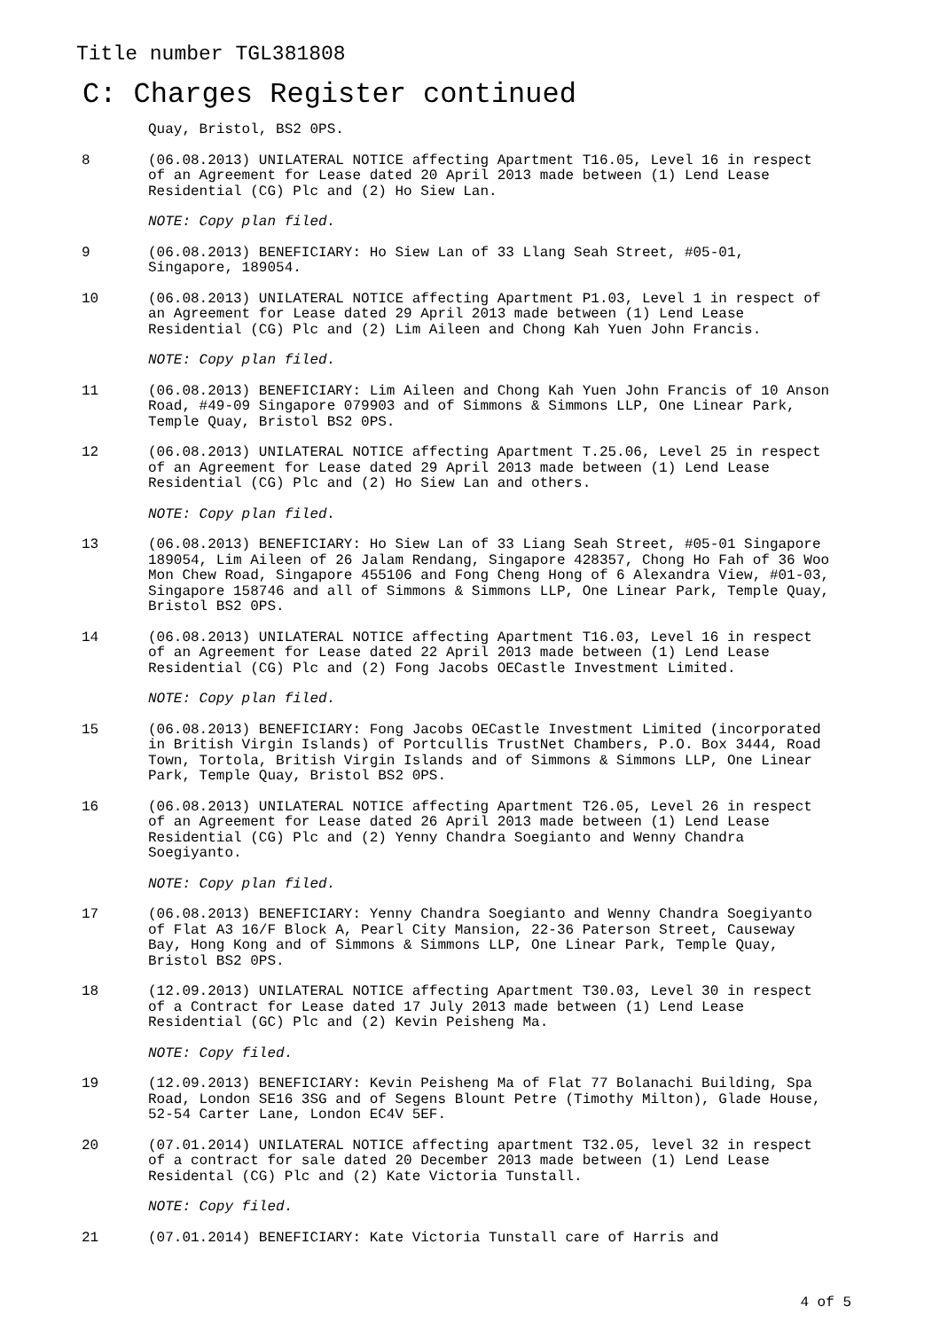Title number TGL381808
C: Charges Register continued
Quay, Bristol, BS2 0PS.
8 (06.08.2013) UNILATERAL NOTICE affecting Apartment T16.05, Level 16 in respect of an Agreement for Lease dated 20 April 2013 made between (1) Lend Lease Residential (CG) Plc and (2) Ho Siew Lan.
NOTE: Copy plan filed.
9 (06.08.2013) BENEFICIARY: Ho Siew Lan of 33 Llang Seah Street, #05-01, Singapore, 189054.
10 (06.08.2013) UNILATERAL NOTICE affecting Apartment P1.03, Level 1 in respect of an Agreement for Lease dated 29 April 2013 made between (1) Lend Lease Residential (CG) Plc and (2) Lim Aileen and Chong Kah Yuen John Francis.
NOTE: Copy plan filed.
11 (06.08.2013) BENEFICIARY: Lim Aileen and Chong Kah Yuen John Francis of 10 Anson Road, #49-09 Singapore 079903 and of Simmons & Simmons LLP, One Linear Park, Temple Quay, Bristol BS2 0PS.
12 (06.08.2013) UNILATERAL NOTICE affecting Apartment T.25.06, Level 25 in respect of an Agreement for Lease dated 29 April 2013 made between (1) Lend Lease Residential (CG) Plc and (2) Ho Siew Lan and others.
NOTE: Copy plan filed.
13 (06.08.2013) BENEFICIARY: Ho Siew Lan of 33 Liang Seah Street, #05-01 Singapore 189054, Lim Aileen of 26 Jalam Rendang, Singapore 428357, Chong Ho Fah of 36 Woo Mon Chew Road, Singapore 455106 and Fong Cheng Hong of 6 Alexandra View, #01-03, Singapore 158746 and all of Simmons & Simmons LLP, One Linear Park, Temple Quay, Bristol BS2 0PS.
14 (06.08.2013) UNILATERAL NOTICE affecting Apartment T16.03, Level 16 in respect of an Agreement for Lease dated 22 April 2013 made between (1) Lend Lease Residential (CG) Plc and (2) Fong Jacobs OECastle Investment Limited.
NOTE: Copy plan filed.
15 (06.08.2013) BENEFICIARY: Fong Jacobs OECastle Investment Limited (incorporated in British Virgin Islands) of Portcullis TrustNet Chambers, P.O. Box 3444, Road Town, Tortola, British Virgin Islands and of Simmons & Simmons LLP, One Linear Park, Temple Quay, Bristol BS2 0PS.
16 (06.08.2013) UNILATERAL NOTICE affecting Apartment T26.05, Level 26 in respect of an Agreement for Lease dated 26 April 2013 made between (1) Lend Lease Residential (CG) Plc and (2) Yenny Chandra Soegianto and Wenny Chandra Soegiyanto.
NOTE: Copy plan filed.
17 (06.08.2013) BENEFICIARY: Yenny Chandra Soegianto and Wenny Chandra Soegiyanto of Flat A3 16/F Block A, Pearl City Mansion, 22-36 Paterson Street, Causeway Bay, Hong Kong and of Simmons & Simmons LLP, One Linear Park, Temple Quay, Bristol BS2 0PS.
18 (12.09.2013) UNILATERAL NOTICE affecting Apartment T30.03, Level 30 in respect of a Contract for Lease dated 17 July 2013 made between (1) Lend Lease Residential (GC) Plc and (2) Kevin Peisheng Ma.
NOTE: Copy filed.
19 (12.09.2013) BENEFICIARY: Kevin Peisheng Ma of Flat 77 Bolanachi Building, Spa Road, London SE16 3SG and of Segens Blount Petre (Timothy Milton), Glade House, 52-54 Carter Lane, London EC4V 5EF.
20 (07.01.2014) UNILATERAL NOTICE affecting apartment T32.05, level 32 in respect of a contract for sale dated 20 December 2013 made between (1) Lend Lease Residental (CG) Plc and (2) Kate Victoria Tunstall.
NOTE: Copy filed.
21 (07.01.2014) BENEFICIARY: Kate Victoria Tunstall care of Harris and
4 of 5